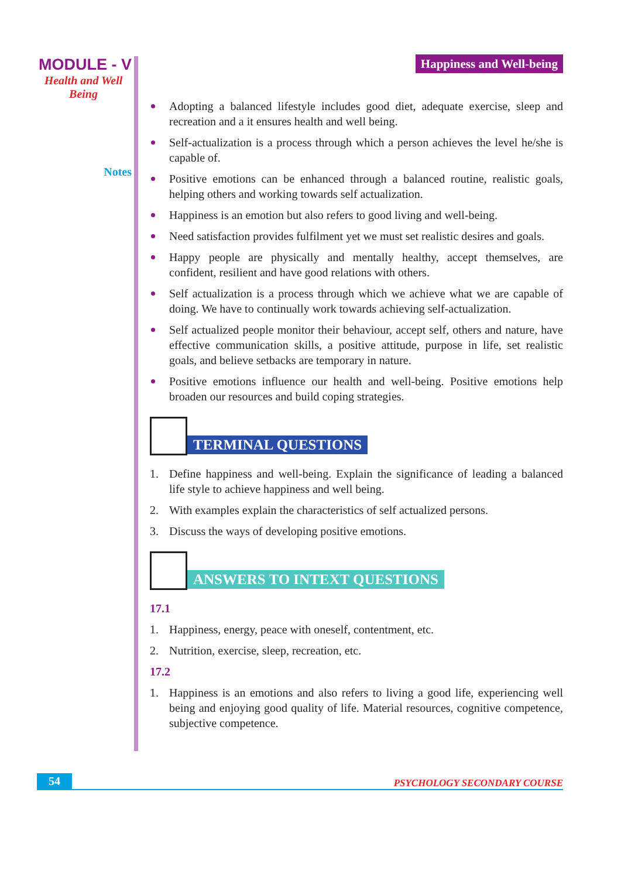MODULE - V
Health and Well Being
Notes
Happiness and Well-being
Adopting a balanced lifestyle includes good diet, adequate exercise, sleep and recreation and a it ensures health and well being.
Self-actualization is a process through which a person achieves the level he/she is capable of.
Positive emotions can be enhanced through a balanced routine, realistic goals, helping others and working towards self actualization.
Happiness is an emotion but also refers to good living and well-being.
Need satisfaction provides fulfilment yet we must set realistic desires and goals.
Happy people are physically and mentally healthy, accept themselves, are confident, resilient and have good relations with others.
Self actualization is a process through which we achieve what we are capable of doing. We have to continually work towards achieving self-actualization.
Self actualized people monitor their behaviour, accept self, others and nature, have effective communication skills, a positive attitude, purpose in life, set realistic goals, and believe setbacks are temporary in nature.
Positive emotions influence our health and well-being. Positive emotions help broaden our resources and build coping strategies.
TERMINAL QUESTIONS
1. Define happiness and well-being. Explain the significance of leading a balanced life style to achieve happiness and well being.
2. With examples explain the characteristics of self actualized persons.
3. Discuss the ways of developing positive emotions.
ANSWERS TO INTEXT QUESTIONS
17.1
1. Happiness, energy, peace with oneself, contentment, etc.
2. Nutrition, exercise, sleep, recreation, etc.
17.2
1. Happiness is an emotions and also refers to living a good life, experiencing well being and enjoying good quality of life. Material resources, cognitive competence, subjective competence.
54 PSYCHOLOGY SECONDARY COURSE